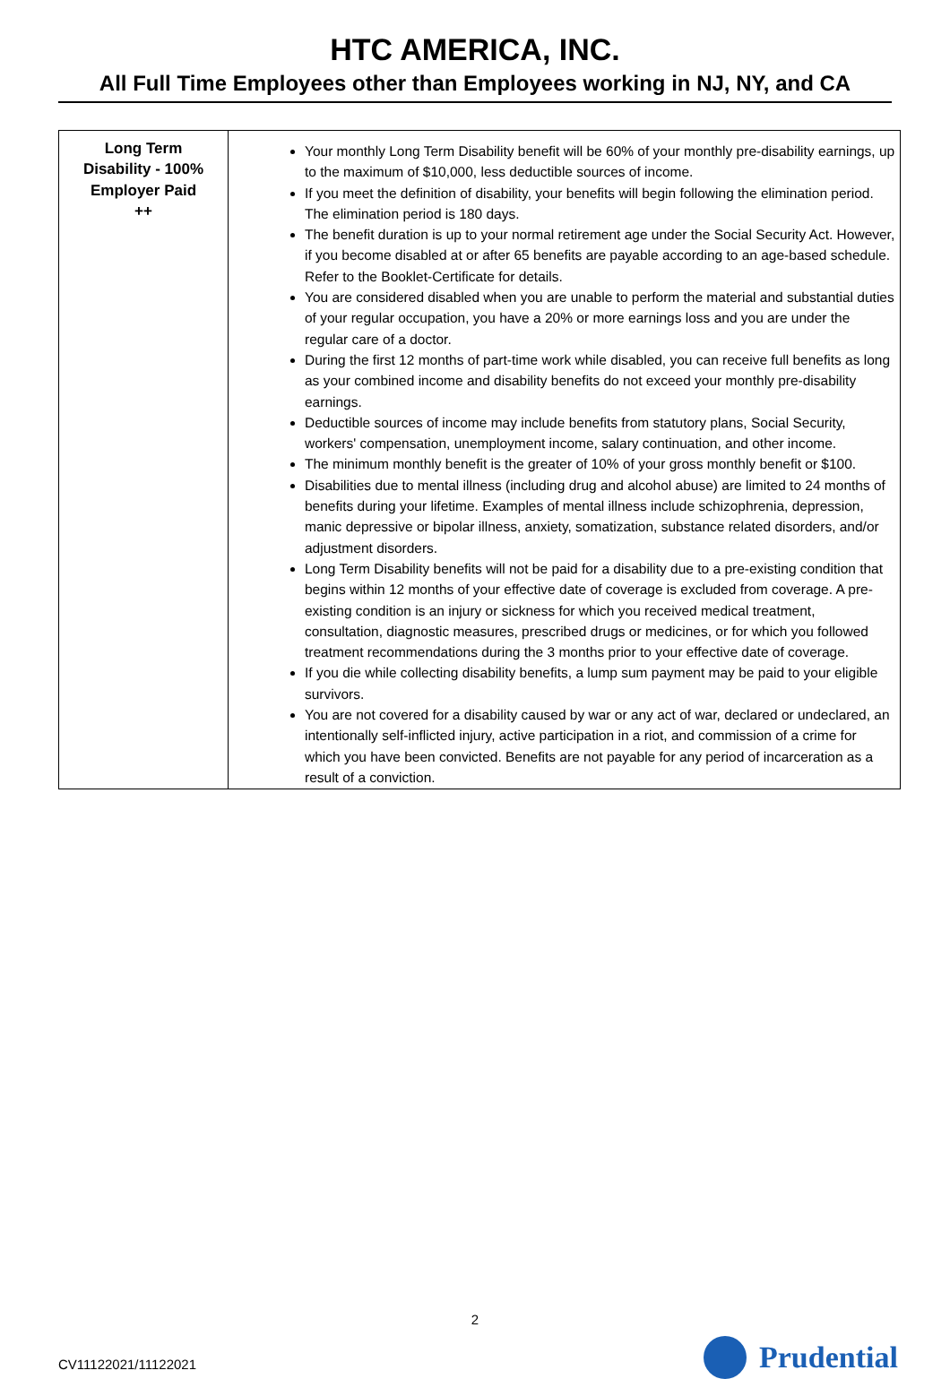HTC AMERICA, INC.
All Full Time Employees other than Employees working in NJ, NY, and CA
| Long Term Disability - 100% Employer Paid ++ | Your monthly Long Term Disability benefit will be 60% of your monthly pre-disability earnings, up to the maximum of $10,000, less deductible sources of income. If you meet the definition of disability, your benefits will begin following the elimination period. The elimination period is 180 days. The benefit duration is up to your normal retirement age under the Social Security Act. However, if you become disabled at or after 65 benefits are payable according to an age-based schedule. Refer to the Booklet-Certificate for details. You are considered disabled when you are unable to perform the material and substantial duties of your regular occupation, you have a 20% or more earnings loss and you are under the regular care of a doctor. During the first 12 months of part-time work while disabled, you can receive full benefits as long as your combined income and disability benefits do not exceed your monthly pre-disability earnings. Deductible sources of income may include benefits from statutory plans, Social Security, workers' compensation, unemployment income, salary continuation, and other income. The minimum monthly benefit is the greater of 10% of your gross monthly benefit or $100. Disabilities due to mental illness (including drug and alcohol abuse) are limited to 24 months of benefits during your lifetime. Examples of mental illness include schizophrenia, depression, manic depressive or bipolar illness, anxiety, somatization, substance related disorders, and/or adjustment disorders. Long Term Disability benefits will not be paid for a disability due to a pre-existing condition that begins within 12 months of your effective date of coverage is excluded from coverage. A pre-existing condition is an injury or sickness for which you received medical treatment, consultation, diagnostic measures, prescribed drugs or medicines, or for which you followed treatment recommendations during the 3 months prior to your effective date of coverage. If you die while collecting disability benefits, a lump sum payment may be paid to your eligible survivors. You are not covered for a disability caused by war or any act of war, declared or undeclared, an intentionally self-inflicted injury, active participation in a riot, and commission of a crime for which you have been convicted. Benefits are not payable for any period of incarceration as a result of a conviction. |
2
CV11122021/11122021 Prudential